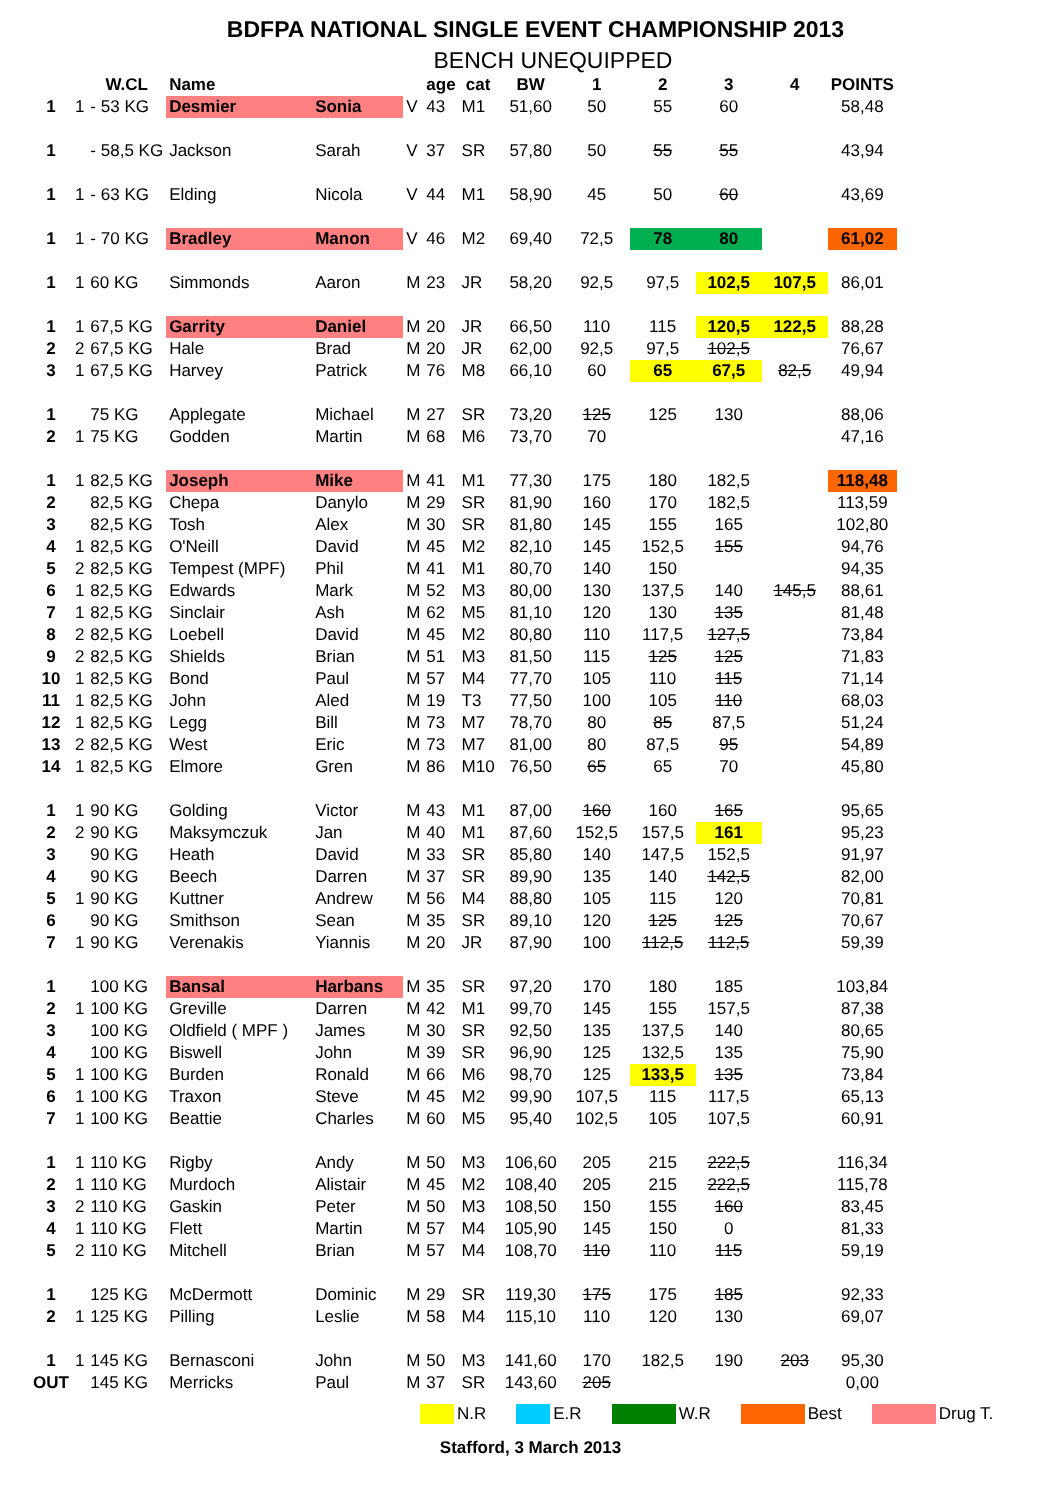BDFPA NATIONAL SINGLE EVENT CHAMPIONSHIP 2013
BENCH UNEQUIPPED
| | | W.CL | Name | | | age | cat | BW | 1 | 2 | 3 | 4 | POINTS |
| --- | --- | --- | --- | --- | --- | --- | --- | --- | --- | --- | --- | --- | --- |
| 1 | 1 | - 53 KG | Desmier | Sonia | V | 43 | M1 | 51,60 | 50 | 55 | 60 | | 58,48 |
| 1 | | - 58,5 KG | Jackson | Sarah | V | 37 | SR | 57,80 | 50 | 55 | 55 | | 43,94 |
| 1 | 1 | - 63 KG | Elding | Nicola | V | 44 | M1 | 58,90 | 45 | 50 | 60 | | 43,69 |
| 1 | 1 | - 70 KG | Bradley | Manon | V | 46 | M2 | 69,40 | 72,5 | 78 | 80 | | 61,02 |
| 1 | 1 | 60 KG | Simmonds | Aaron | M | 23 | JR | 58,20 | 92,5 | 97,5 | 102,5 | 107,5 | 86,01 |
| 1 | 1 | 67,5 KG | Garrity | Daniel | M | 20 | JR | 66,50 | 110 | 115 | 120,5 | 122,5 | 88,28 |
| 2 | 2 | 67,5 KG | Hale | Brad | M | 20 | JR | 62,00 | 92,5 | 97,5 | 102,5 | | 76,67 |
| 3 | 1 | 67,5 KG | Harvey | Patrick | M | 76 | M8 | 66,10 | 60 | 65 | 67,5 | 82,5 | 49,94 |
| 1 | | 75 KG | Applegate | Michael | M | 27 | SR | 73,20 | 125 | 125 | 130 | | 88,06 |
| 2 | 1 | 75 KG | Godden | Martin | M | 68 | M6 | 73,70 | 70 | | | | 47,16 |
| 1 | 1 | 82,5 KG | Joseph | Mike | M | 41 | M1 | 77,30 | 175 | 180 | 182,5 | | 118,48 |
| 2 | | 82,5 KG | Chepa | Danylo | M | 29 | SR | 81,90 | 160 | 170 | 182,5 | | 113,59 |
| 3 | | 82,5 KG | Tosh | Alex | M | 30 | SR | 81,80 | 145 | 155 | 165 | | 102,80 |
| 4 | 1 | 82,5 KG | O'Neill | David | M | 45 | M2 | 82,10 | 145 | 152,5 | 155 | | 94,76 |
| 5 | 2 | 82,5 KG | Tempest (MPF) | Phil | M | 41 | M1 | 80,70 | 140 | 150 | | | 94,35 |
| 6 | 1 | 82,5 KG | Edwards | Mark | M | 52 | M3 | 80,00 | 130 | 137,5 | 140 | 145,5 | 88,61 |
| 7 | 1 | 82,5 KG | Sinclair | Ash | M | 62 | M5 | 81,10 | 120 | 130 | 135 | | 81,48 |
| 8 | 2 | 82,5 KG | Loebell | David | M | 45 | M2 | 80,80 | 110 | 117,5 | 127,5 | | 73,84 |
| 9 | 2 | 82,5 KG | Shields | Brian | M | 51 | M3 | 81,50 | 115 | 125 | 125 | | 71,83 |
| 10 | 1 | 82,5 KG | Bond | Paul | M | 57 | M4 | 77,70 | 105 | 110 | 115 | | 71,14 |
| 11 | 1 | 82,5 KG | John | Aled | M | 19 | T3 | 77,50 | 100 | 105 | 110 | | 68,03 |
| 12 | 1 | 82,5 KG | Legg | Bill | M | 73 | M7 | 78,70 | 80 | 85 | 87,5 | | 51,24 |
| 13 | 2 | 82,5 KG | West | Eric | M | 73 | M7 | 81,00 | 80 | 87,5 | 95 | | 54,89 |
| 14 | 1 | 82,5 KG | Elmore | Gren | M | 86 | M10 | 76,50 | 65 | 65 | 70 | | 45,80 |
| 1 | 1 | 90 KG | Golding | Victor | M | 43 | M1 | 87,00 | 160 | 160 | 165 | | 95,65 |
| 2 | 2 | 90 KG | Maksymczuk | Jan | M | 40 | M1 | 87,60 | 152,5 | 157,5 | 161 | | 95,23 |
| 3 | | 90 KG | Heath | David | M | 33 | SR | 85,80 | 140 | 147,5 | 152,5 | | 91,97 |
| 4 | | 90 KG | Beech | Darren | M | 37 | SR | 89,90 | 135 | 140 | 142,5 | | 82,00 |
| 5 | 1 | 90 KG | Kuttner | Andrew | M | 56 | M4 | 88,80 | 105 | 115 | 120 | | 70,81 |
| 6 | | 90 KG | Smithson | Sean | M | 35 | SR | 89,10 | 120 | 125 | 125 | | 70,67 |
| 7 | 1 | 90 KG | Verenakis | Yiannis | M | 20 | JR | 87,90 | 100 | 112,5 | 112,5 | | 59,39 |
| 1 | | 100 KG | Bansal | Harbans | M | 35 | SR | 97,20 | 170 | 180 | 185 | | 103,84 |
| 2 | 1 | 100 KG | Greville | Darren | M | 42 | M1 | 99,70 | 145 | 155 | 157,5 | | 87,38 |
| 3 | | 100 KG | Oldfield ( MPF ) | James | M | 30 | SR | 92,50 | 135 | 137,5 | 140 | | 80,65 |
| 4 | | 100 KG | Biswell | John | M | 39 | SR | 96,90 | 125 | 132,5 | 135 | | 75,90 |
| 5 | 1 | 100 KG | Burden | Ronald | M | 66 | M6 | 98,70 | 125 | 133,5 | 135 | | 73,84 |
| 6 | 1 | 100 KG | Traxon | Steve | M | 45 | M2 | 99,90 | 107,5 | 115 | 117,5 | | 65,13 |
| 7 | 1 | 100 KG | Beattie | Charles | M | 60 | M5 | 95,40 | 102,5 | 105 | 107,5 | | 60,91 |
| 1 | 1 | 110 KG | Rigby | Andy | M | 50 | M3 | 106,60 | 205 | 215 | 222,5 | | 116,34 |
| 2 | 1 | 110 KG | Murdoch | Alistair | M | 45 | M2 | 108,40 | 205 | 215 | 222,5 | | 115,78 |
| 3 | 2 | 110 KG | Gaskin | Peter | M | 50 | M3 | 108,50 | 150 | 155 | 160 | | 83,45 |
| 4 | 1 | 110 KG | Flett | Martin | M | 57 | M4 | 105,90 | 145 | 150 | 0 | | 81,33 |
| 5 | 2 | 110 KG | Mitchell | Brian | M | 57 | M4 | 108,70 | 110 | 110 | 115 | | 59,19 |
| 1 | | 125 KG | McDermott | Dominic | M | 29 | SR | 119,30 | 175 | 175 | 185 | | 92,33 |
| 2 | 1 | 125 KG | Pilling | Leslie | M | 58 | M4 | 115,10 | 110 | 120 | 130 | | 69,07 |
| 1 | 1 | 145 KG | Bernasconi | John | M | 50 | M3 | 141,60 | 170 | 182,5 | 190 | 203 | 95,30 |
| OUT | | 145 KG | Merricks | Paul | M | 37 | SR | 143,60 | 205 | | | | 0,00 |
N.R E.R W.R Best Drug T.
Stafford, 3 March 2013